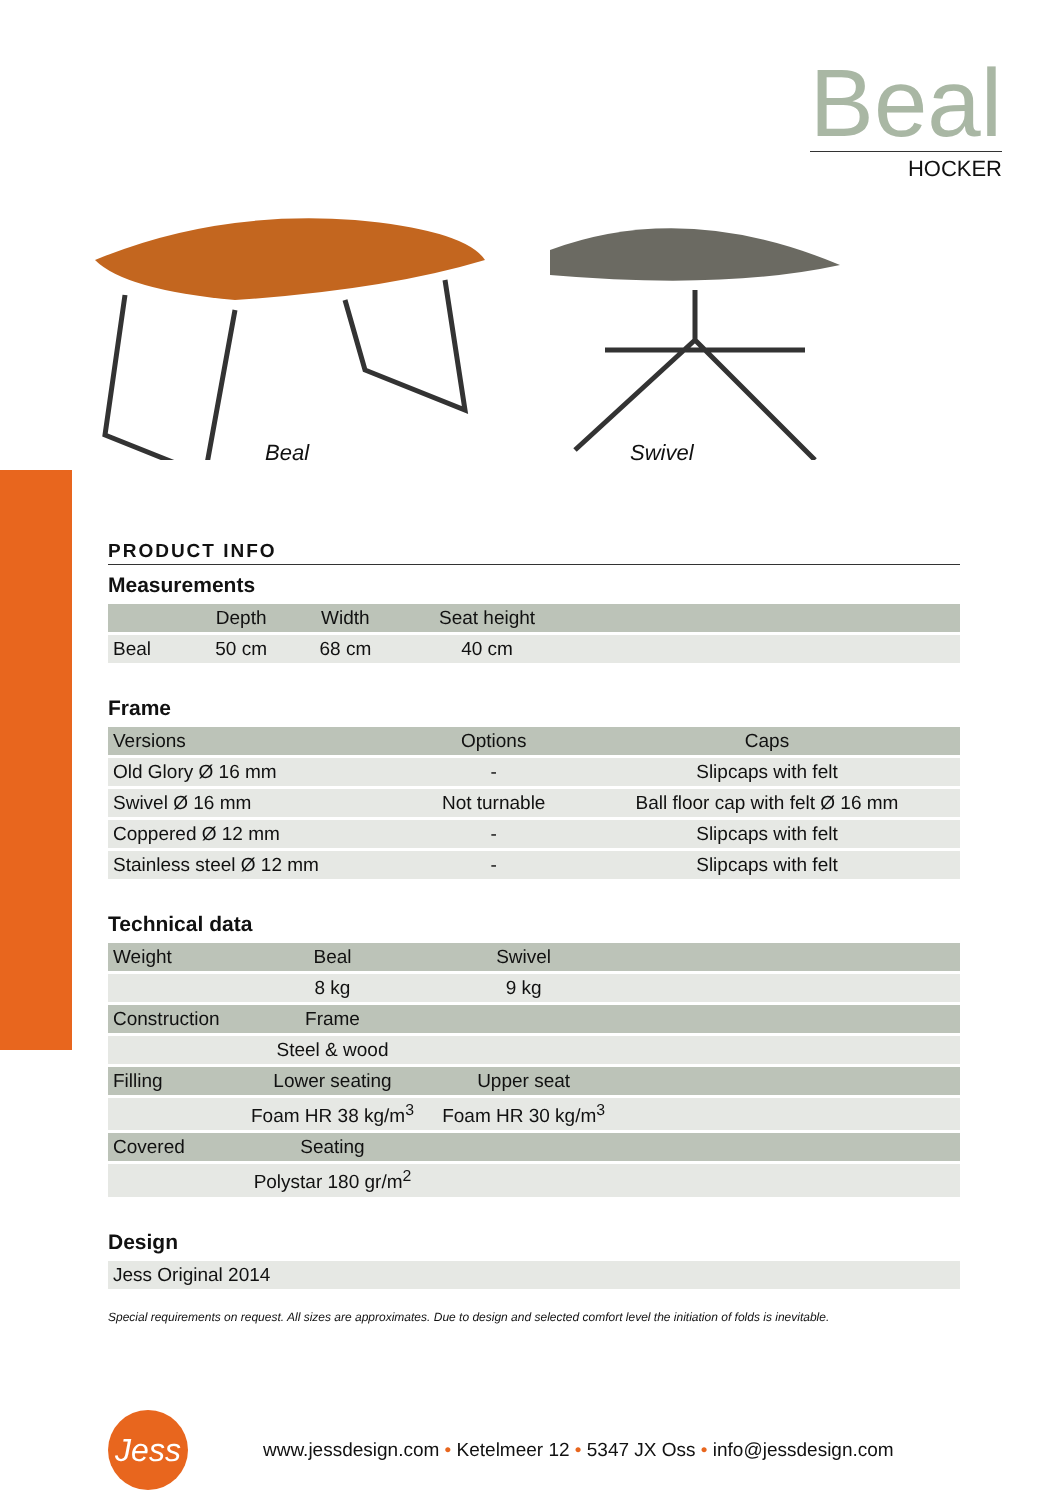Beal
HOCKER
Beal Swivel
PRODUCT INFO
Measurements
| | Depth | Width | Seat height | |
| --- | --- | --- | --- | --- |
| Beal | 50 cm | 68 cm | 40 cm | |
Frame
| Versions | Options | Caps |
| --- | --- | --- |
| Old Glory Ø 16 mm | - | Slipcaps with felt |
| Swivel Ø 16 mm | Not turnable | Ball floor cap with felt Ø 16 mm |
| Coppered Ø 12 mm | - | Slipcaps with felt |
| Stainless steel Ø 12 mm | - | Slipcaps with felt |
Technical data
| Weight | Beal | Swivel | |
| --- | --- | --- | --- |
| | 8 kg | 9 kg | |
| Construction | Frame | | |
| | Steel & wood | | |
| Filling | Lower seating | Upper seat | |
| | Foam HR 38 kg/m<sup>3</sup> | Foam HR 30 kg/m<sup>3</sup> | |
| Covered | Seating | | |
| | Polystar 180 gr/m<sup>2</sup> | | |
Design
| Jess Original 2014 |
Special requirements on request. All sizes are approximates. Due to design and selected comfort level the initiation of folds is inevitable.
Jess
www.jessdesign.com • Ketelmeer 12 • 5347 JX Oss • info@jessdesign.com